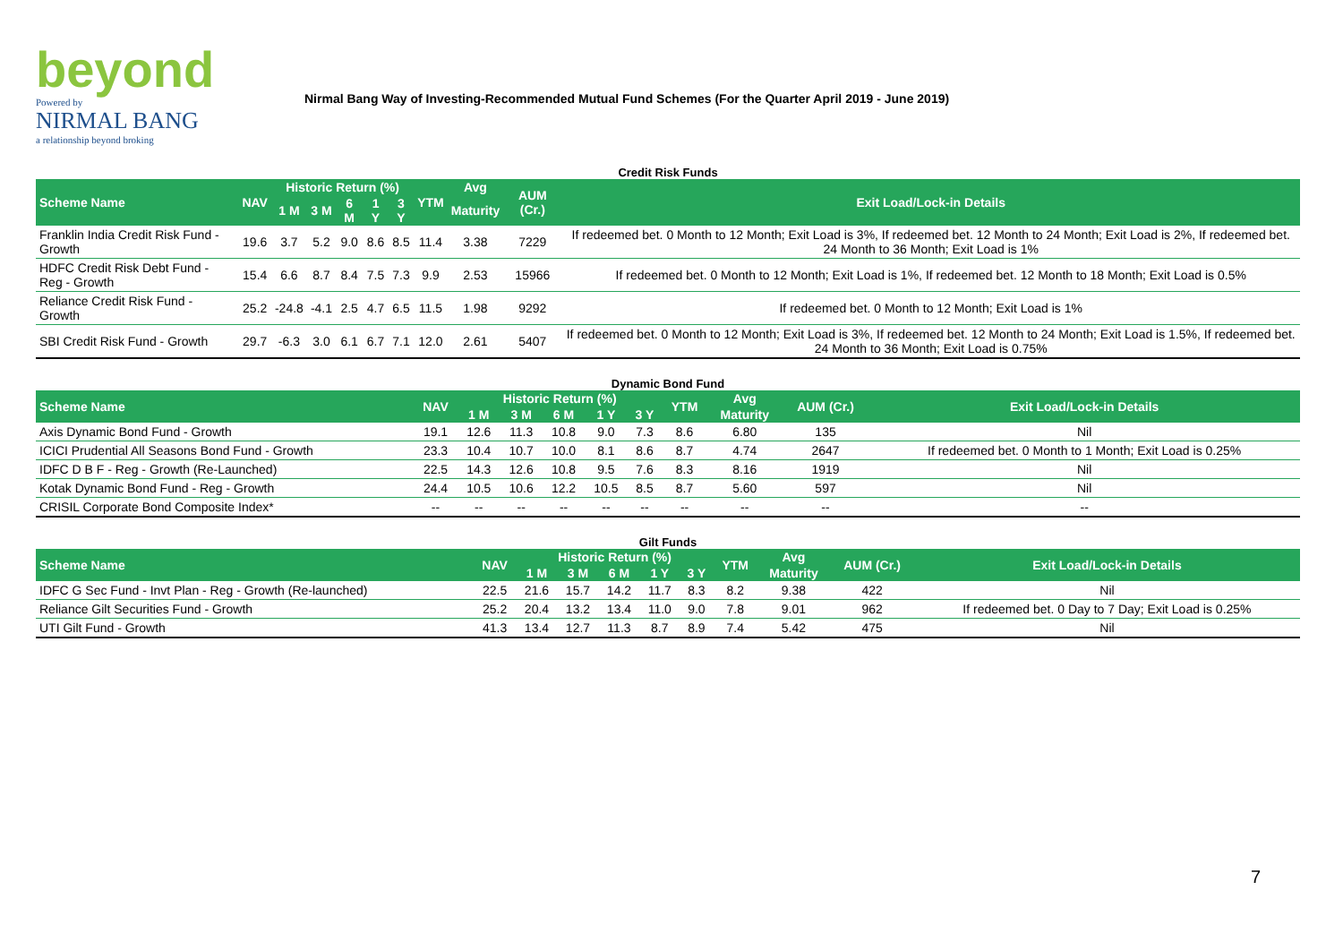beyond
Powered by
NIRMAL BANG
a relationship beyond broking
Nirmal Bang Way of Investing-Recommended Mutual Fund Schemes (For the Quarter April 2019 - June 2019)
Credit Risk Funds
| Scheme Name | NAV | Historic Return (%) | | | | | YTM | Avg | AUM (Cr.) | Exit Load/Lock-in Details |
| --- | --- | --- | --- | --- | --- | --- | --- | --- | --- | --- |
| | | 1 M | 3 M | 6 M | 1 Y | 3 Y | | Maturity | | |
| Franklin India Credit Risk Fund - Growth | 19.6 | 3.7 | 5.2 | 9.0 | 8.6 | 8.5 | 11.4 | 3.38 | 7229 | If redeemed bet. 0 Month to 12 Month; Exit Load is 3%, If redeemed bet. 12 Month to 24 Month; Exit Load is 2%, If redeemed bet. 24 Month to 36 Month; Exit Load is 1% |
| HDFC Credit Risk Debt Fund - Reg - Growth | 15.4 | 6.6 | 8.7 | 8.4 | 7.5 | 7.3 | 9.9 | 2.53 | 15966 | If redeemed bet. 0 Month to 12 Month; Exit Load is 1%, If redeemed bet. 12 Month to 18 Month; Exit Load is 0.5% |
| Reliance Credit Risk Fund - Growth | 25.2 | -24.8 | -4.1 | 2.5 | 4.7 | 6.5 | 11.5 | 1.98 | 9292 | If redeemed bet. 0 Month to 12 Month; Exit Load is 1% |
| SBI Credit Risk Fund - Growth | 29.7 | -6.3 | 3.0 | 6.1 | 6.7 | 7.1 | 12.0 | 2.61 | 5407 | If redeemed bet. 0 Month to 12 Month; Exit Load is 3%, If redeemed bet. 12 Month to 24 Month; Exit Load is 1.5%, If redeemed bet. 24 Month to 36 Month; Exit Load is 0.75% |
Dynamic Bond Fund
| Scheme Name | NAV | Historic Return (%) | | | | | YTM | Avg | AUM (Cr.) | Exit Load/Lock-in Details |
| --- | --- | --- | --- | --- | --- | --- | --- | --- | --- | --- |
| | | 1 M | 3 M | 6 M | 1 Y | 3 Y | | Maturity | | |
| Axis Dynamic Bond Fund - Growth | 19.1 | 12.6 | 11.3 | 10.8 | 9.0 | 7.3 | 8.6 | 6.80 | 135 | Nil |
| ICICI Prudential All Seasons Bond Fund - Growth | 23.3 | 10.4 | 10.7 | 10.0 | 8.1 | 8.6 | 8.7 | 4.74 | 2647 | If redeemed bet. 0 Month to 1 Month; Exit Load is 0.25% |
| IDFC D B F - Reg - Growth (Re-Launched) | 22.5 | 14.3 | 12.6 | 10.8 | 9.5 | 7.6 | 8.3 | 8.16 | 1919 | Nil |
| Kotak Dynamic Bond Fund - Reg - Growth | 24.4 | 10.5 | 10.6 | 12.2 | 10.5 | 8.5 | 8.7 | 5.60 | 597 | Nil |
| CRISIL Corporate Bond Composite Index* | -- | -- | -- | -- | -- | -- | -- | -- | -- | -- |
Gilt Funds
| Scheme Name | NAV | Historic Return (%) | | | | | YTM | Avg | AUM (Cr.) | Exit Load/Lock-in Details |
| --- | --- | --- | --- | --- | --- | --- | --- | --- | --- | --- |
| | | 1 M | 3 M | 6 M | 1 Y | 3 Y | | Maturity | | |
| IDFC G Sec Fund - Invt Plan - Reg - Growth (Re-launched) | 22.5 | 21.6 | 15.7 | 14.2 | 11.7 | 8.3 | 8.2 | 9.38 | 422 | Nil |
| Reliance Gilt Securities Fund - Growth | 25.2 | 20.4 | 13.2 | 13.4 | 11.0 | 9.0 | 7.8 | 9.01 | 962 | If redeemed bet. 0 Day to 7 Day; Exit Load is 0.25% |
| UTI Gilt Fund - Growth | 41.3 | 13.4 | 12.7 | 11.3 | 8.7 | 8.9 | 7.4 | 5.42 | 475 | Nil |
7